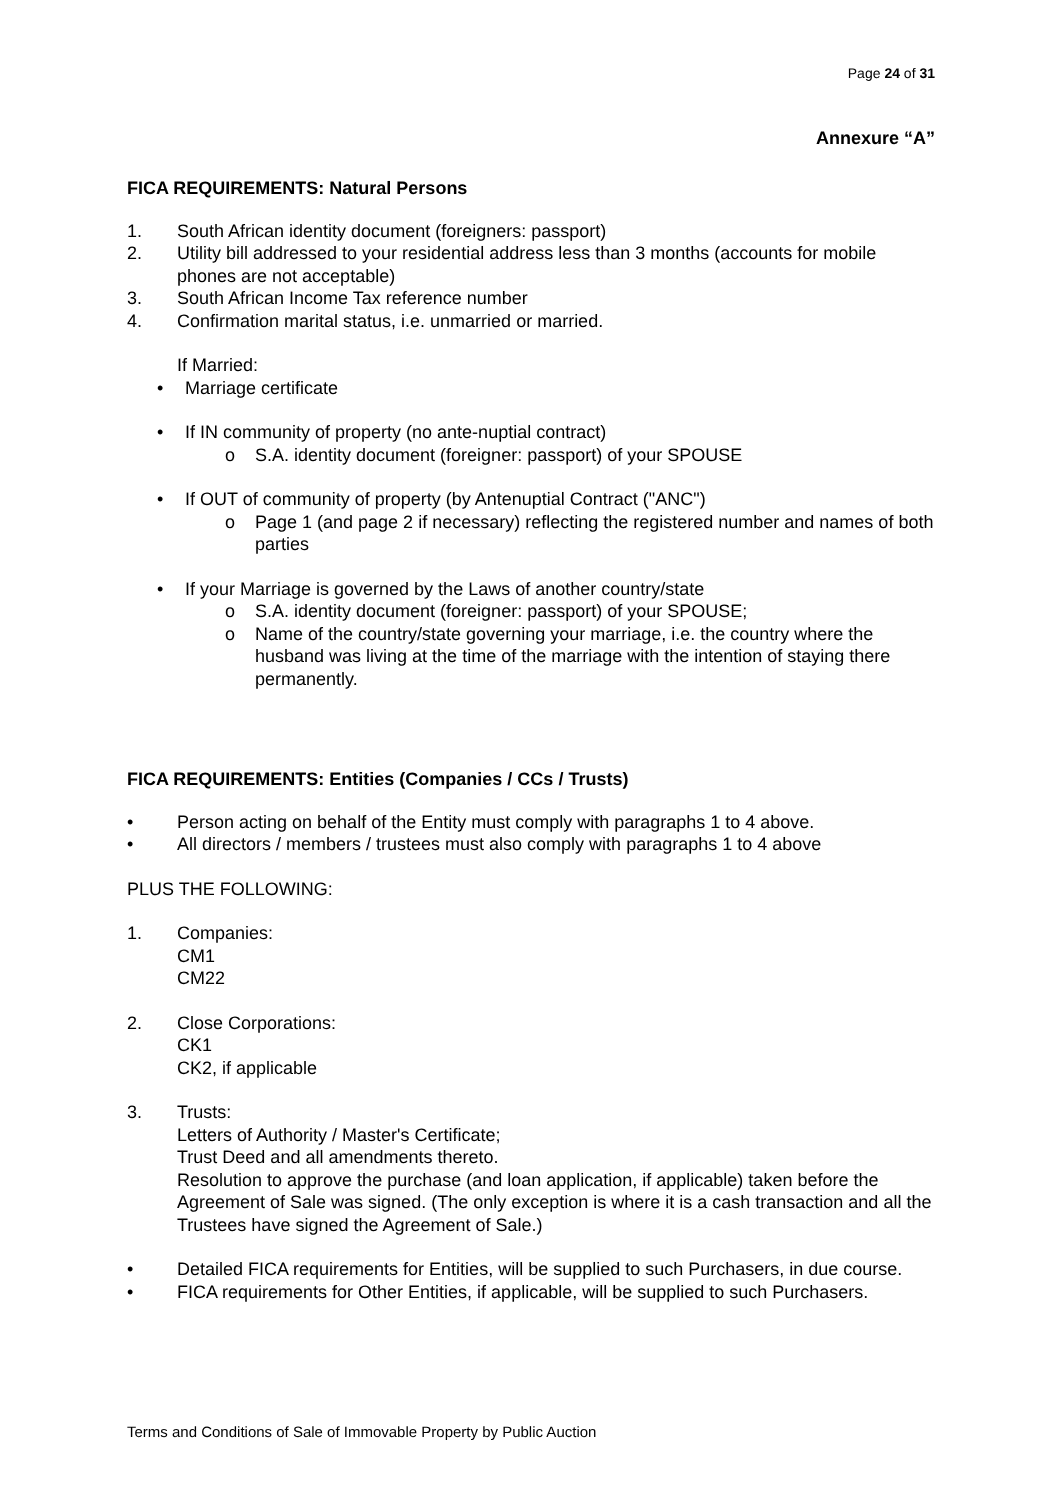Page 24 of 31
Annexure “A”
FICA REQUIREMENTS: Natural Persons
1. South African identity document (foreigners: passport)
2. Utility bill addressed to your residential address less than 3 months (accounts for mobile phones are not acceptable)
3. South African Income Tax reference number
4. Confirmation marital status, i.e. unmarried or married.
If Married:
• Marriage certificate
• If IN community of property (no ante-nuptial contract)
o S.A. identity document (foreigner: passport) of your SPOUSE
• If OUT of community of property (by Antenuptial Contract ("ANC")
o Page 1 (and page 2 if necessary) reflecting the registered number and names of both parties
• If your Marriage is governed by the Laws of another country/state
o S.A. identity document (foreigner: passport) of your SPOUSE;
o Name of the country/state governing your marriage, i.e. the country where the husband was living at the time of the marriage with the intention of staying there permanently.
FICA REQUIREMENTS: Entities (Companies / CCs / Trusts)
• Person acting on behalf of the Entity must comply with paragraphs 1 to 4 above.
• All directors / members / trustees must also comply with paragraphs 1 to 4 above
PLUS THE FOLLOWING:
1. Companies:
CM1
CM22
2. Close Corporations:
CK1
CK2, if applicable
3. Trusts:
Letters of Authority / Master's Certificate;
Trust Deed and all amendments thereto.
Resolution to approve the purchase (and loan application, if applicable) taken before the Agreement of Sale was signed. (The only exception is where it is a cash transaction and all the Trustees have signed the Agreement of Sale.)
• Detailed FICA requirements for Entities, will be supplied to such Purchasers, in due course.
• FICA requirements for Other Entities, if applicable, will be supplied to such Purchasers.
Terms and Conditions of Sale of Immovable Property by Public Auction